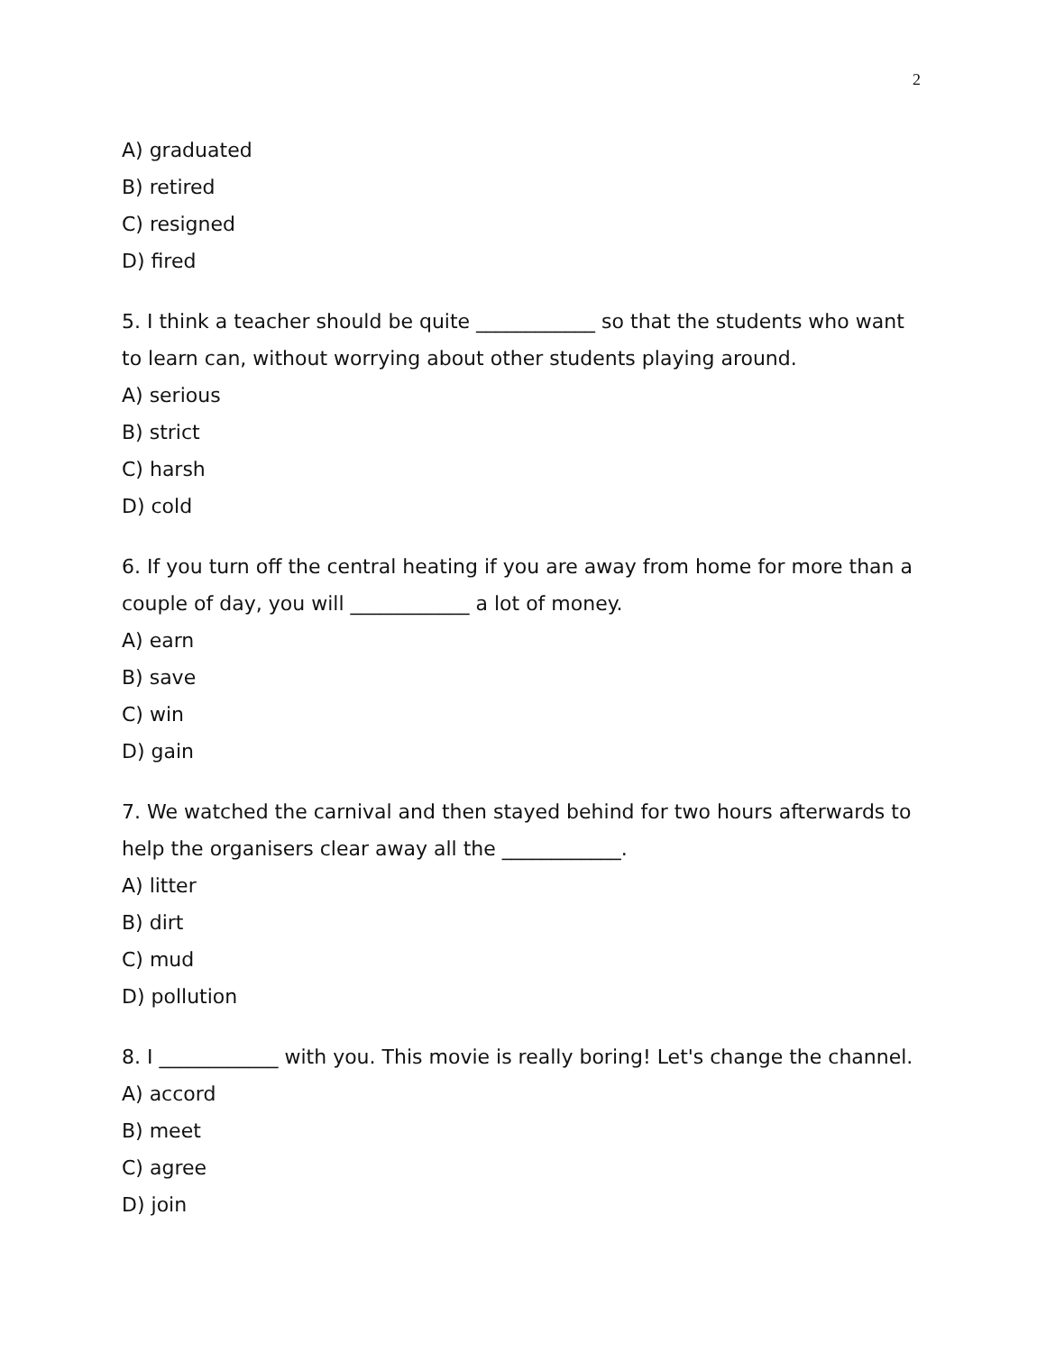2
A) graduated
B) retired
C) resigned
D) fired
5. I think a teacher should be quite ____________ so that the students who want to learn can, without worrying about other students playing around.
A) serious
B) strict
C) harsh
D) cold
6. If you turn off the central heating if you are away from home for more than a couple of day, you will ____________ a lot of money.
A) earn
B) save
C) win
D) gain
7. We watched the carnival and then stayed behind for two hours afterwards to help the organisers clear away all the ____________.
A) litter
B) dirt
C) mud
D) pollution
8. I ____________ with you. This movie is really boring! Let's change the channel.
A) accord
B) meet
C) agree
D) join